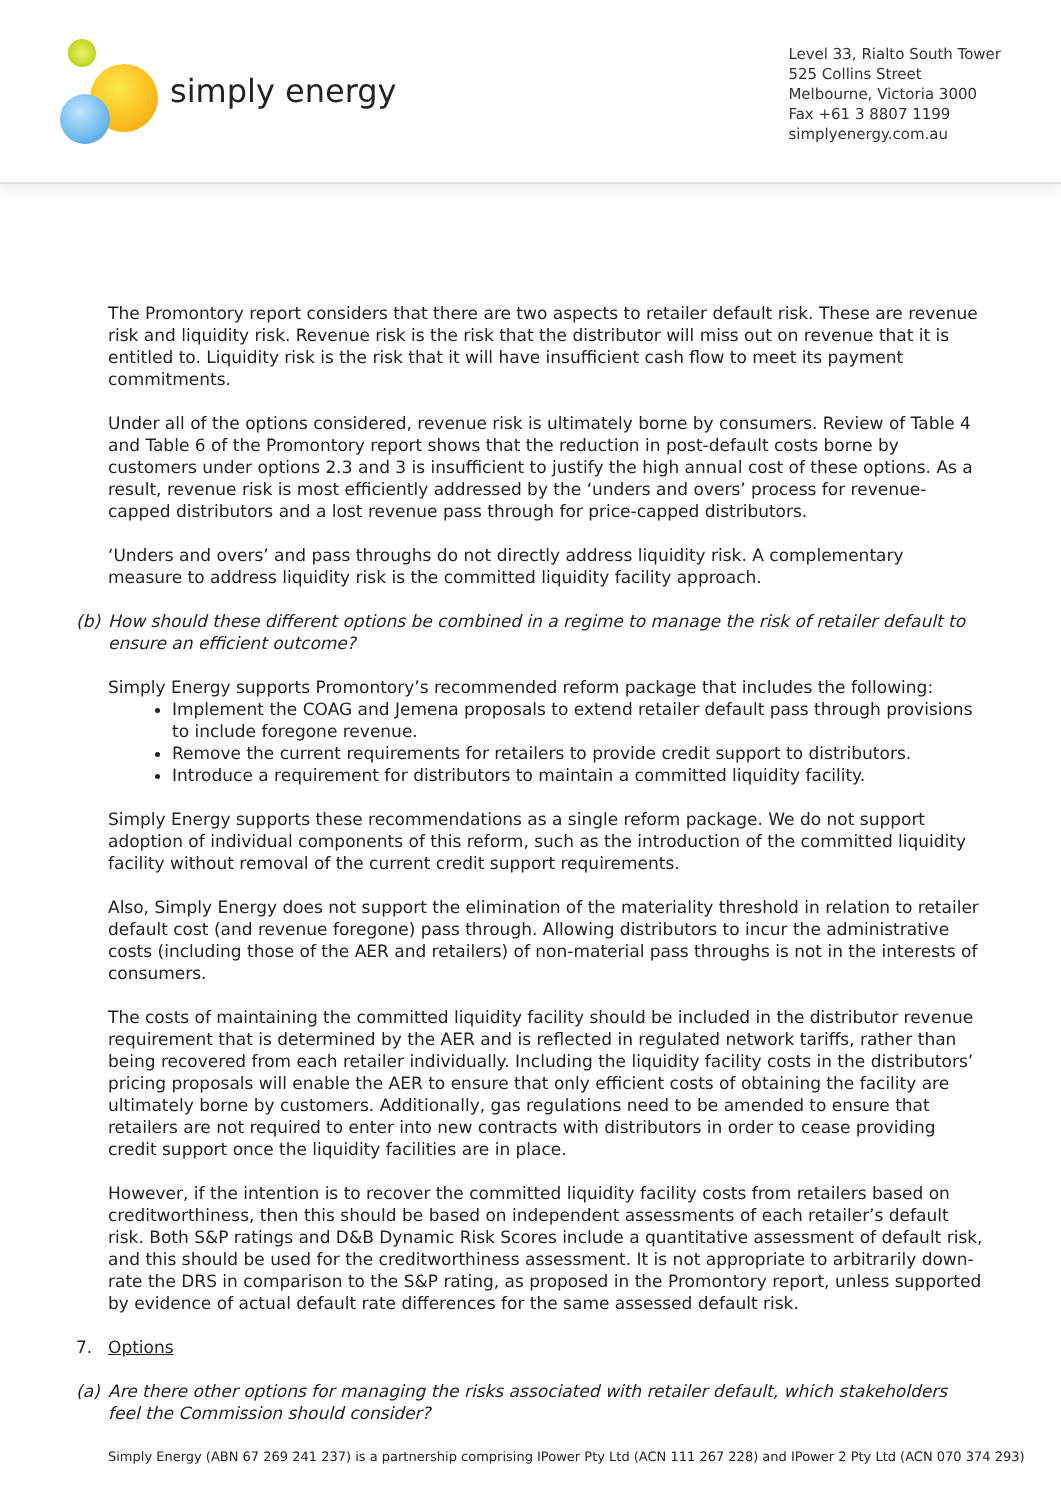simply energy
Level 33, Rialto South Tower
525 Collins Street
Melbourne, Victoria 3000
Fax +61 3 8807 1199
simplyenergy.com.au
The Promontory report considers that there are two aspects to retailer default risk. These are revenue risk and liquidity risk. Revenue risk is the risk that the distributor will miss out on revenue that it is entitled to. Liquidity risk is the risk that it will have insufficient cash flow to meet its payment commitments.
Under all of the options considered, revenue risk is ultimately borne by consumers. Review of Table 4 and Table 6 of the Promontory report shows that the reduction in post-default costs borne by customers under options 2.3 and 3 is insufficient to justify the high annual cost of these options. As a result, revenue risk is most efficiently addressed by the ‘unders and overs’ process for revenue-capped distributors and a lost revenue pass through for price-capped distributors.
‘Unders and overs’ and pass throughs do not directly address liquidity risk. A complementary measure to address liquidity risk is the committed liquidity facility approach.
(b) How should these different options be combined in a regime to manage the risk of retailer default to ensure an efficient outcome?
Simply Energy supports Promontory’s recommended reform package that includes the following:
Implement the COAG and Jemena proposals to extend retailer default pass through provisions to include foregone revenue.
Remove the current requirements for retailers to provide credit support to distributors.
Introduce a requirement for distributors to maintain a committed liquidity facility.
Simply Energy supports these recommendations as a single reform package. We do not support adoption of individual components of this reform, such as the introduction of the committed liquidity facility without removal of the current credit support requirements.
Also, Simply Energy does not support the elimination of the materiality threshold in relation to retailer default cost (and revenue foregone) pass through. Allowing distributors to incur the administrative costs (including those of the AER and retailers) of non-material pass throughs is not in the interests of consumers.
The costs of maintaining the committed liquidity facility should be included in the distributor revenue requirement that is determined by the AER and is reflected in regulated network tariffs, rather than being recovered from each retailer individually. Including the liquidity facility costs in the distributors’ pricing proposals will enable the AER to ensure that only efficient costs of obtaining the facility are ultimately borne by customers. Additionally, gas regulations need to be amended to ensure that retailers are not required to enter into new contracts with distributors in order to cease providing credit support once the liquidity facilities are in place.
However, if the intention is to recover the committed liquidity facility costs from retailers based on creditworthiness, then this should be based on independent assessments of each retailer’s default risk. Both S&P ratings and D&B Dynamic Risk Scores include a quantitative assessment of default risk, and this should be used for the creditworthiness assessment. It is not appropriate to arbitrarily down-rate the DRS in comparison to the S&P rating, as proposed in the Promontory report, unless supported by evidence of actual default rate differences for the same assessed default risk.
7. Options
(a) Are there other options for managing the risks associated with retailer default, which stakeholders feel the Commission should consider?
Simply Energy (ABN 67 269 241 237) is a partnership comprising IPower Pty Ltd (ACN 111 267 228) and IPower 2 Pty Ltd (ACN 070 374 293)